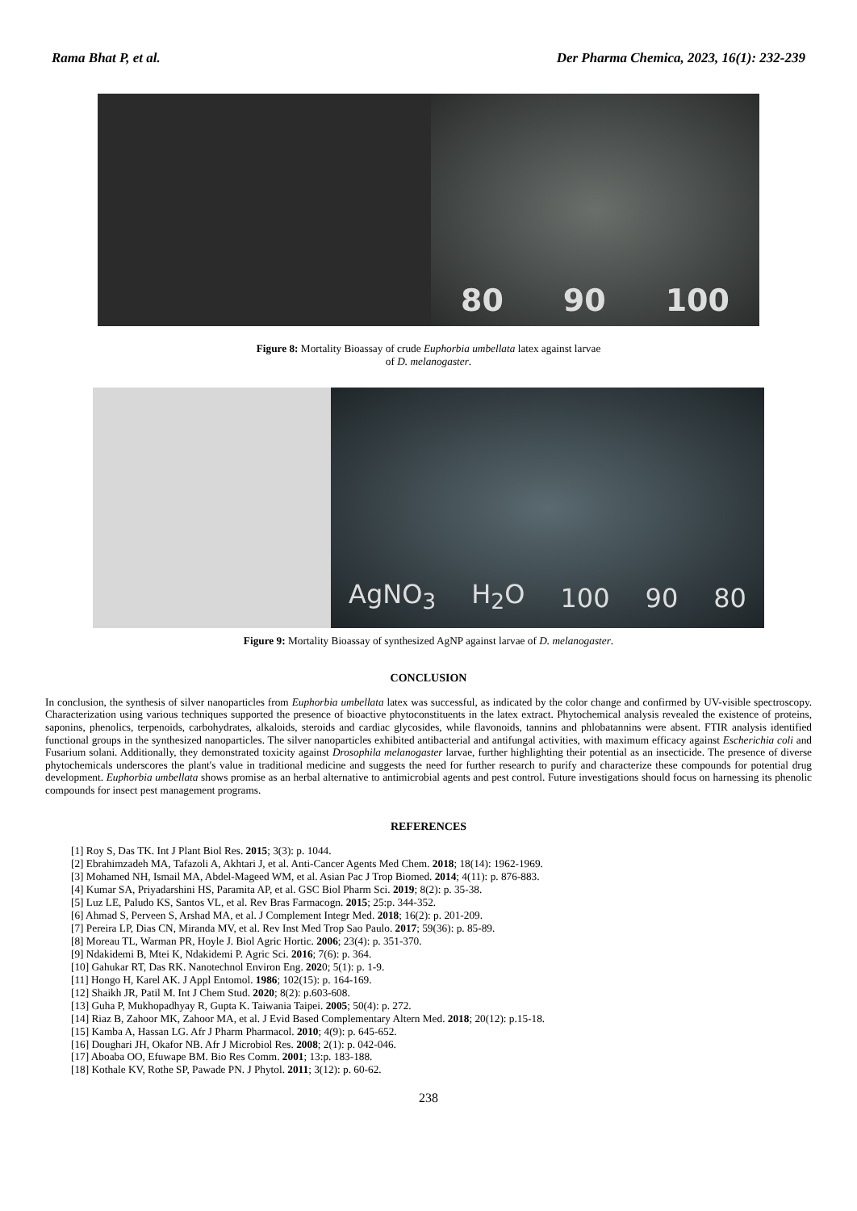Rama Bhat P, et al. Der Pharma Chemica, 2023, 16(1): 232-239
80 90 100
Figure 8: Mortality Bioassay of crude Euphorbia umbellata latex against larvae
of D. melanogaster.
AgNO<sub>3</sub> H<sub>2</sub>O 100 90 80
Figure 9: Mortality Bioassay of synthesized AgNP against larvae of D. melanogaster.
CONCLUSION
In conclusion, the synthesis of silver nanoparticles from Euphorbia umbellata latex was successful, as indicated by the color change and confirmed by UV-visible spectroscopy. Characterization using various techniques supported the presence of bioactive phytoconstituents in the latex extract. Phytochemical analysis revealed the existence of proteins, saponins, phenolics, terpenoids, carbohydrates, alkaloids, steroids and cardiac glycosides, while flavonoids, tannins and phlobatannins were absent. FTIR analysis identified functional groups in the synthesized nanoparticles. The silver nanoparticles exhibited antibacterial and antifungal activities, with maximum efficacy against Escherichia coli and Fusarium solani. Additionally, they demonstrated toxicity against Drosophila melanogaster larvae, further highlighting their potential as an insecticide. The presence of diverse phytochemicals underscores the plant's value in traditional medicine and suggests the need for further research to purify and characterize these compounds for potential drug development. Euphorbia umbellata shows promise as an herbal alternative to antimicrobial agents and pest control. Future investigations should focus on harnessing its phenolic compounds for insect pest management programs.
REFERENCES
[1] Roy S, Das TK. Int J Plant Biol Res. 2015; 3(3): p. 1044.
[2] Ebrahimzadeh MA, Tafazoli A, Akhtari J, et al. Anti-Cancer Agents Med Chem. 2018; 18(14): 1962-1969.
[3] Mohamed NH, Ismail MA, Abdel-Mageed WM, et al. Asian Pac J Trop Biomed. 2014; 4(11): p. 876-883.
[4] Kumar SA, Priyadarshini HS, Paramita AP, et al. GSC Biol Pharm Sci. 2019; 8(2): p. 35-38.
[5] Luz LE, Paludo KS, Santos VL, et al. Rev Bras Farmacogn. 2015; 25:p. 344-352.
[6] Ahmad S, Perveen S, Arshad MA, et al. J Complement Integr Med. 2018; 16(2): p. 201-209.
[7] Pereira LP, Dias CN, Miranda MV, et al. Rev Inst Med Trop Sao Paulo. 2017; 59(36): p. 85-89.
[8] Moreau TL, Warman PR, Hoyle J. Biol Agric Hortic. 2006; 23(4): p. 351-370.
[9] Ndakidemi B, Mtei K, Ndakidemi P. Agric Sci. 2016; 7(6): p. 364.
[10] Gahukar RT, Das RK. Nanotechnol Environ Eng. 2020; 5(1): p. 1-9.
[11] Hongo H, Karel AK. J Appl Entomol. 1986; 102(15): p. 164-169.
[12] Shaikh JR, Patil M. Int J Chem Stud. 2020; 8(2): p.603-608.
[13] Guha P, Mukhopadhyay R, Gupta K. Taiwania Taipei. 2005; 50(4): p. 272.
[14] Riaz B, Zahoor MK, Zahoor MA, et al. J Evid Based Complementary Altern Med. 2018; 20(12): p.15-18.
[15] Kamba A, Hassan LG. Afr J Pharm Pharmacol. 2010; 4(9): p. 645-652.
[16] Doughari JH, Okafor NB. Afr J Microbiol Res. 2008; 2(1): p. 042-046.
[17] Aboaba OO, Efuwape BM. Bio Res Comm. 2001; 13:p. 183-188.
[18] Kothale KV, Rothe SP, Pawade PN. J Phytol. 2011; 3(12): p. 60-62.
238